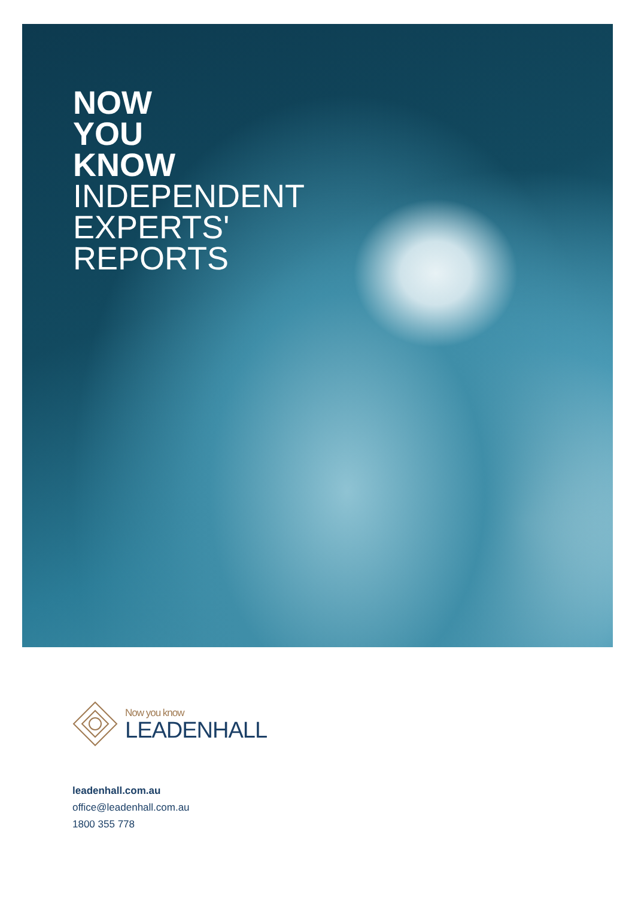NOW
YOU
KNOW
INDEPENDENT
EXPERTS'
REPORTS
Now you know
LEADENHALL
leadenhall.com.au
office@leadenhall.com.au
1800 355 778